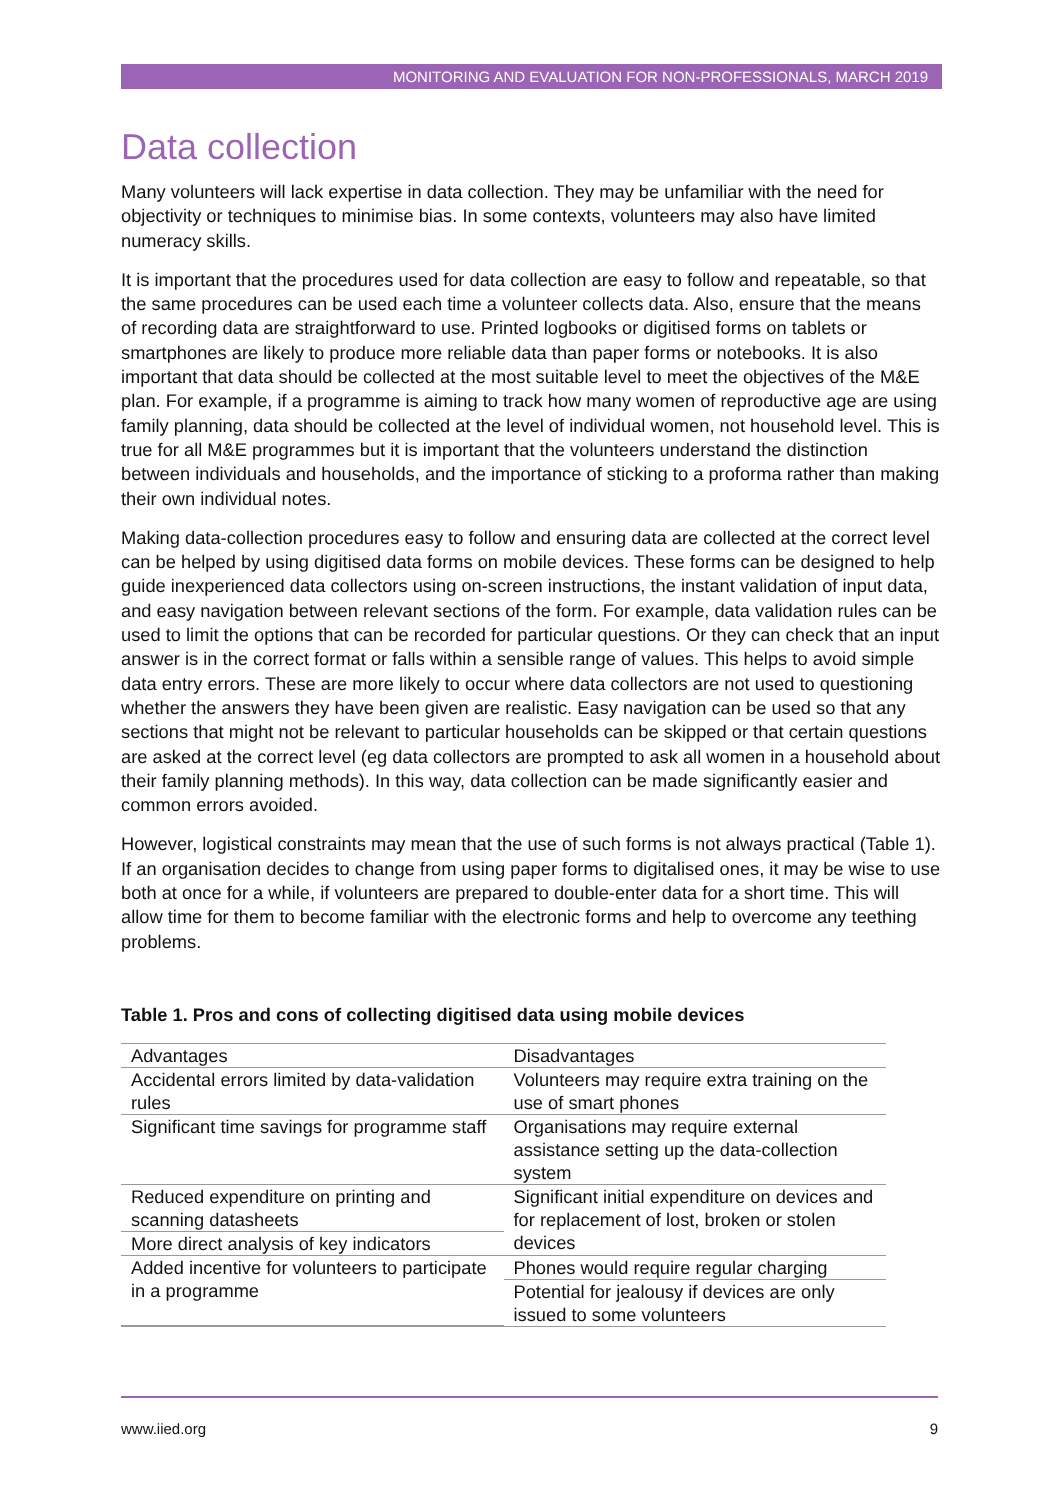MONITORING AND EVALUATION FOR NON-PROFESSIONALS, MARCH 2019
Data collection
Many volunteers will lack expertise in data collection. They may be unfamiliar with the need for objectivity or techniques to minimise bias. In some contexts, volunteers may also have limited numeracy skills.
It is important that the procedures used for data collection are easy to follow and repeatable, so that the same procedures can be used each time a volunteer collects data. Also, ensure that the means of recording data are straightforward to use. Printed logbooks or digitised forms on tablets or smartphones are likely to produce more reliable data than paper forms or notebooks. It is also important that data should be collected at the most suitable level to meet the objectives of the M&E plan. For example, if a programme is aiming to track how many women of reproductive age are using family planning, data should be collected at the level of individual women, not household level. This is true for all M&E programmes but it is important that the volunteers understand the distinction between individuals and households, and the importance of sticking to a proforma rather than making their own individual notes.
Making data-collection procedures easy to follow and ensuring data are collected at the correct level can be helped by using digitised data forms on mobile devices. These forms can be designed to help guide inexperienced data collectors using on-screen instructions, the instant validation of input data, and easy navigation between relevant sections of the form. For example, data validation rules can be used to limit the options that can be recorded for particular questions. Or they can check that an input answer is in the correct format or falls within a sensible range of values. This helps to avoid simple data entry errors. These are more likely to occur where data collectors are not used to questioning whether the answers they have been given are realistic. Easy navigation can be used so that any sections that might not be relevant to particular households can be skipped or that certain questions are asked at the correct level (eg data collectors are prompted to ask all women in a household about their family planning methods). In this way, data collection can be made significantly easier and common errors avoided.
However, logistical constraints may mean that the use of such forms is not always practical (Table 1). If an organisation decides to change from using paper forms to digitalised ones, it may be wise to use both at once for a while, if volunteers are prepared to double-enter data for a short time. This will allow time for them to become familiar with the electronic forms and help to overcome any teething problems.
Table 1. Pros and cons of collecting digitised data using mobile devices
| Advantages | Disadvantages |
| Accidental errors limited by data-validation rules | Volunteers may require extra training on the use of smart phones |
| Significant time savings for programme staff | Organisations may require external assistance setting up the data-collection system |
| Reduced expenditure on printing and scanning datasheets | Significant initial expenditure on devices and for replacement of lost, broken or stolen devices |
| More direct analysis of key indicators | |
| Added incentive for volunteers to participate in a programme | Phones would require regular charging |
| | Potential for jealousy if devices are only issued to some volunteers |
www.iied.org 9